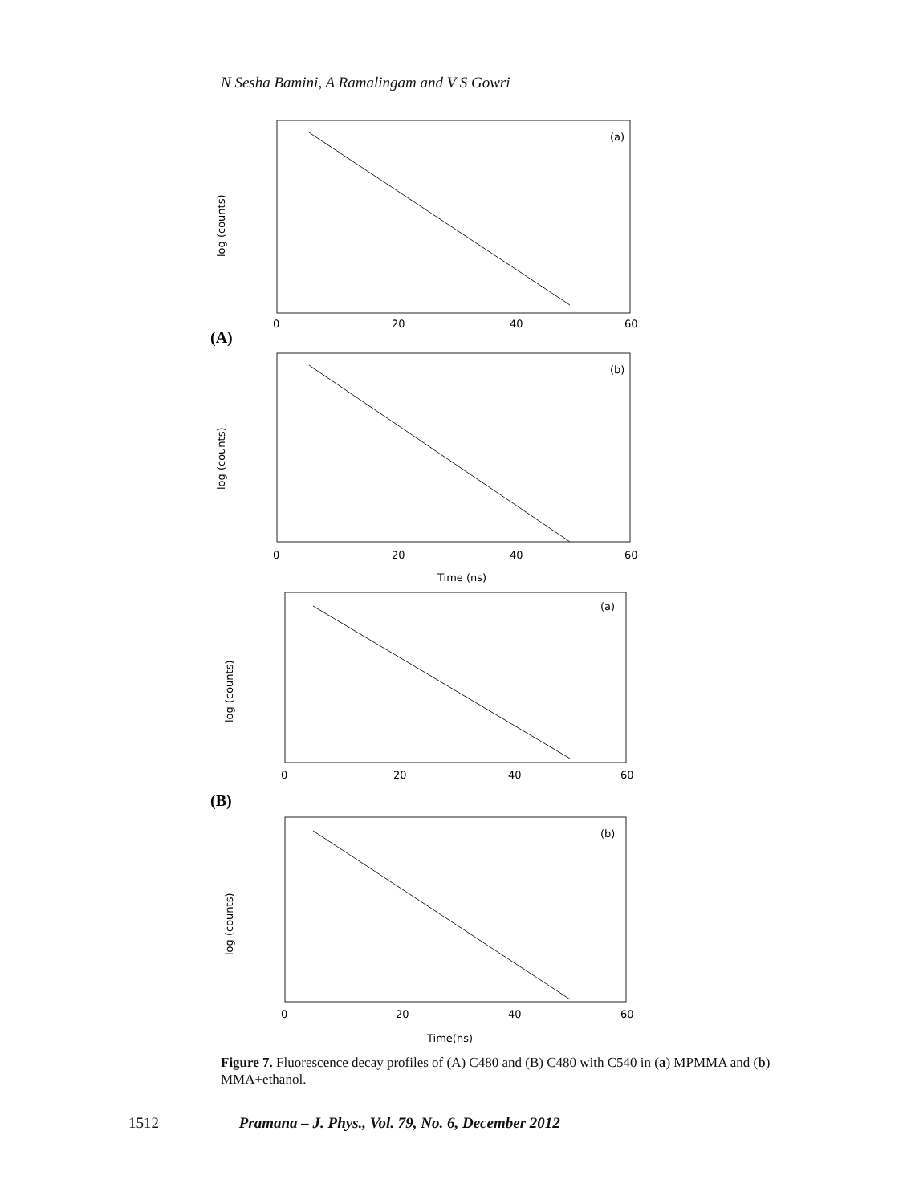N Sesha Bamini, A Ramalingam and V S Gowri
(a)
(b)
(a)
(b)
0
20
40
60
0
20
40
60
Time (ns)
0
20
40
60
0
20
40
60
Time(ns)
log (counts)
log (counts)
log (counts)
log (counts)
(A)
(B)
Figure 7. Fluorescence decay profiles of (A) C480 and (B) C480 with C540 in (a) MPMMA and (b) MMA+ethanol.
1512 Pramana – J. Phys., Vol. 79, No. 6, December 2012